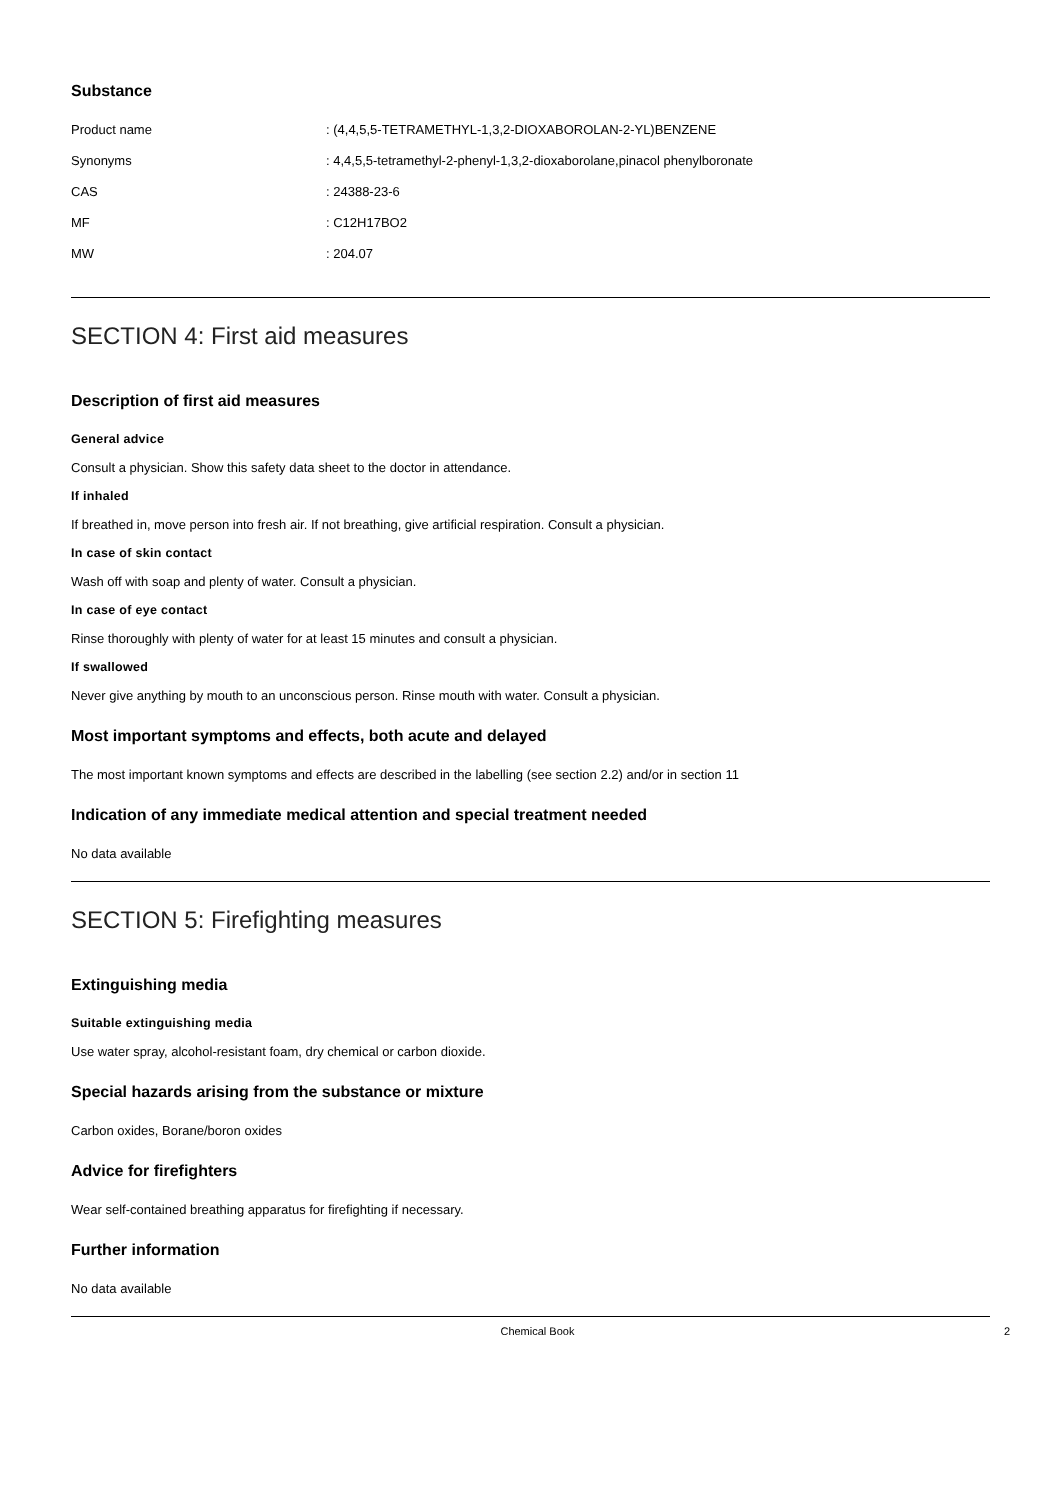Substance
| Product name | : (4,4,5,5-TETRAMETHYL-1,3,2-DIOXABOROLAN-2-YL)BENZENE |
| Synonyms | : 4,4,5,5-tetramethyl-2-phenyl-1,3,2-dioxaborolane,pinacol phenylboronate |
| CAS | : 24388-23-6 |
| MF | : C12H17BO2 |
| MW | : 204.07 |
SECTION 4: First aid measures
Description of first aid measures
General advice
Consult a physician. Show this safety data sheet to the doctor in attendance.
If inhaled
If breathed in, move person into fresh air. If not breathing, give artificial respiration. Consult a physician.
In case of skin contact
Wash off with soap and plenty of water. Consult a physician.
In case of eye contact
Rinse thoroughly with plenty of water for at least 15 minutes and consult a physician.
If swallowed
Never give anything by mouth to an unconscious person. Rinse mouth with water. Consult a physician.
Most important symptoms and effects, both acute and delayed
The most important known symptoms and effects are described in the labelling (see section 2.2) and/or in section 11
Indication of any immediate medical attention and special treatment needed
No data available
SECTION 5: Firefighting measures
Extinguishing media
Suitable extinguishing media
Use water spray, alcohol-resistant foam, dry chemical or carbon dioxide.
Special hazards arising from the substance or mixture
Carbon oxides, Borane/boron oxides
Advice for firefighters
Wear self-contained breathing apparatus for firefighting if necessary.
Further information
No data available
Chemical Book 2